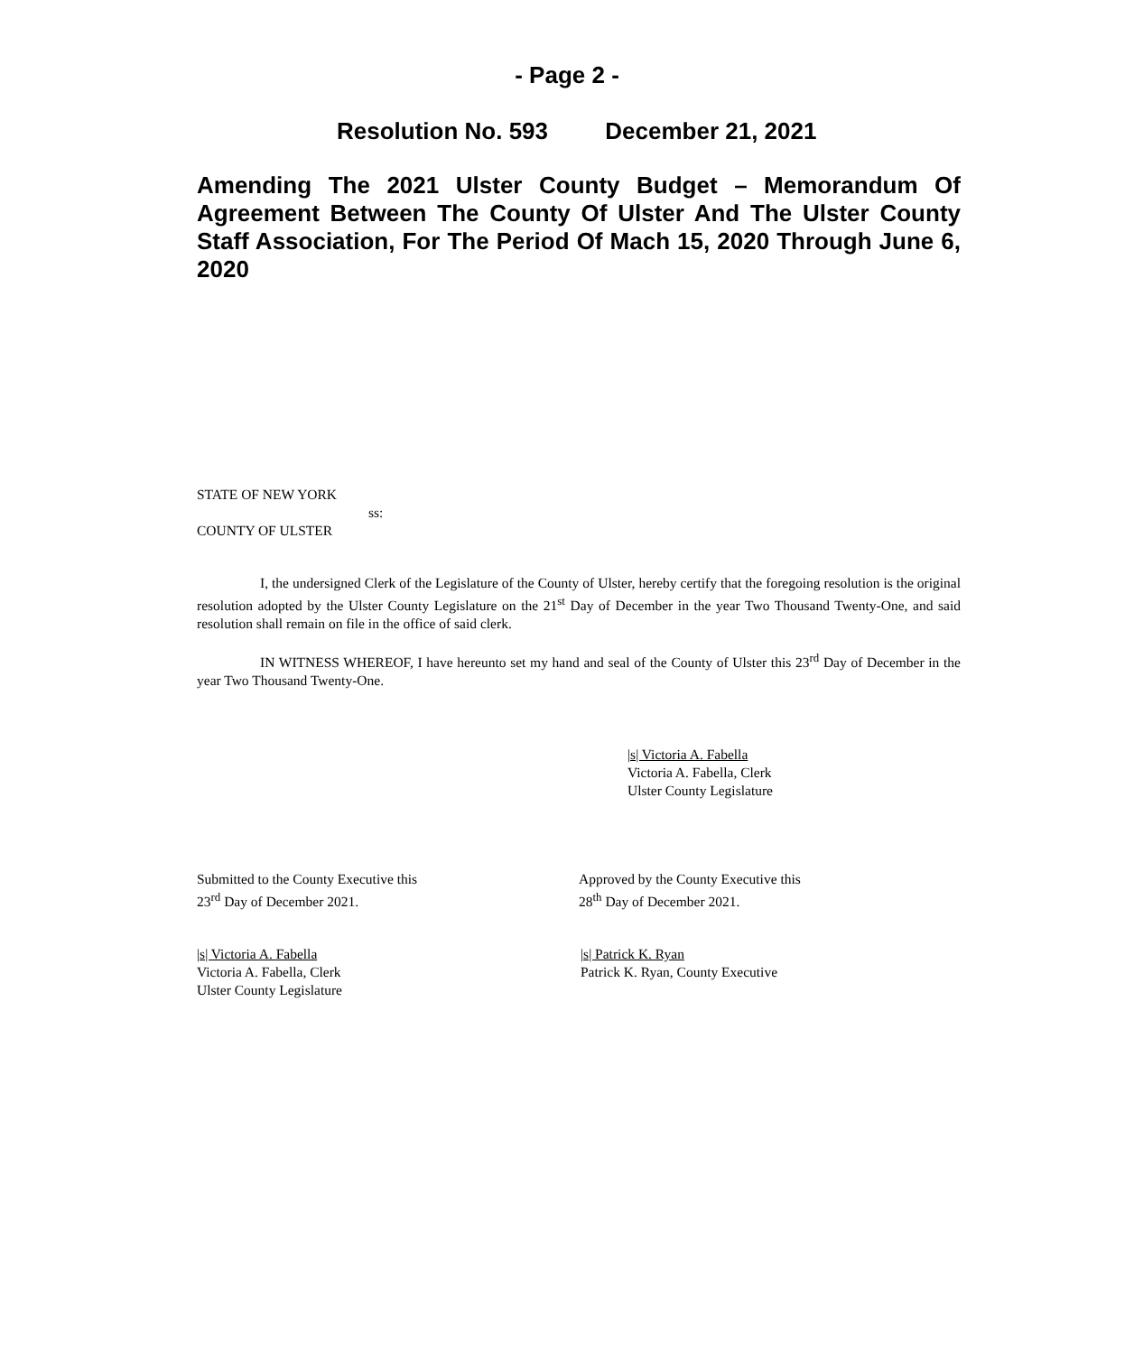- Page 2 -
Resolution No. 593 December 21, 2021
Amending The 2021 Ulster County Budget – Memorandum Of Agreement Between The County Of Ulster And The Ulster County Staff Association, For The Period Of Mach 15, 2020 Through June 6, 2020
STATE OF NEW YORK
ss:
COUNTY OF ULSTER
I, the undersigned Clerk of the Legislature of the County of Ulster, hereby certify that the foregoing resolution is the original resolution adopted by the Ulster County Legislature on the 21<sup>st</sup> Day of December in the year Two Thousand Twenty-One, and said resolution shall remain on file in the office of said clerk.
IN WITNESS WHEREOF, I have hereunto set my hand and seal of the County of Ulster this 23<sup>rd</sup> Day of December in the year Two Thousand Twenty-One.
|s| Victoria A. Fabella
Victoria A. Fabella, Clerk
Ulster County Legislature
Submitted to the County Executive this
23<sup>rd</sup> Day of December 2021.
Approved by the County Executive this
28<sup>th</sup> Day of December 2021.
|s| Victoria A. Fabella
Victoria A. Fabella, Clerk
Ulster County Legislature
|s| Patrick K. Ryan
Patrick K. Ryan, County Executive